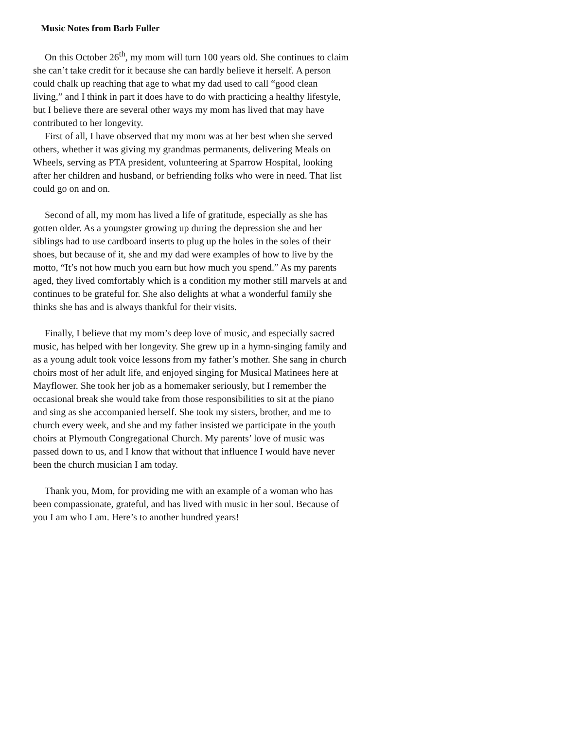Music Notes from Barb Fuller
On this October 26<sup>th</sup>, my mom will turn 100 years old. She continues to claim she can’t take credit for it because she can hardly believe it herself. A person could chalk up reaching that age to what my dad used to call “good clean living,” and I think in part it does have to do with practicing a healthy lifestyle, but I believe there are several other ways my mom has lived that may have contributed to her longevity.
First of all, I have observed that my mom was at her best when she served others, whether it was giving my grandmas permanents, delivering Meals on Wheels, serving as PTA president, volunteering at Sparrow Hospital, looking after her children and husband, or befriending folks who were in need. That list could go on and on.
Second of all, my mom has lived a life of gratitude, especially as she has gotten older. As a youngster growing up during the depression she and her siblings had to use cardboard inserts to plug up the holes in the soles of their shoes, but because of it, she and my dad were examples of how to live by the motto, “It’s not how much you earn but how much you spend.” As my parents aged, they lived comfortably which is a condition my mother still marvels at and continues to be grateful for. She also delights at what a wonderful family she thinks she has and is always thankful for their visits.
Finally, I believe that my mom’s deep love of music, and especially sacred music, has helped with her longevity. She grew up in a hymn-singing family and as a young adult took voice lessons from my father’s mother. She sang in church choirs most of her adult life, and enjoyed singing for Musical Matinees here at Mayflower. She took her job as a homemaker seriously, but I remember the occasional break she would take from those responsibilities to sit at the piano and sing as she accompanied herself. She took my sisters, brother, and me to church every week, and she and my father insisted we participate in the youth choirs at Plymouth Congregational Church. My parents’ love of music was passed down to us, and I know that without that influence I would have never been the church musician I am today.
Thank you, Mom, for providing me with an example of a woman who has been compassionate, grateful, and has lived with music in her soul. Because of you I am who I am. Here’s to another hundred years!